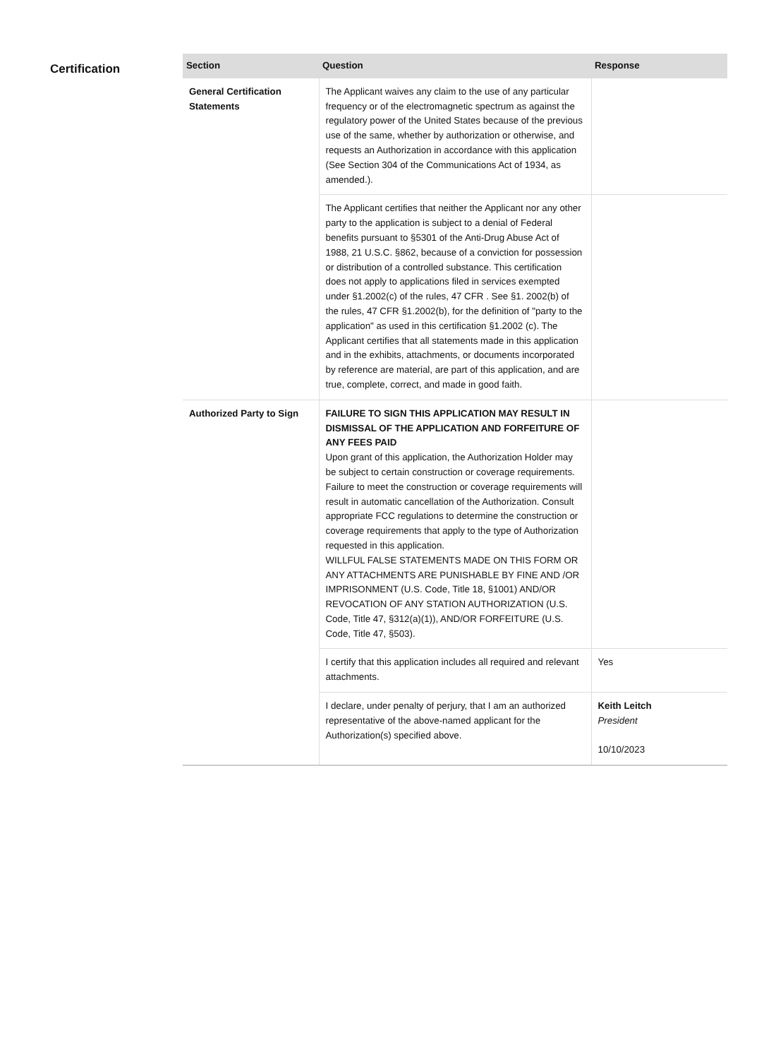Certification
| Section | Question | Response |
| --- | --- | --- |
| General Certification Statements | The Applicant waives any claim to the use of any particular frequency or of the electromagnetic spectrum as against the regulatory power of the United States because of the previous use of the same, whether by authorization or otherwise, and requests an Authorization in accordance with this application (See Section 304 of the Communications Act of 1934, as amended.). | |
| | The Applicant certifies that neither the Applicant nor any other party to the application is subject to a denial of Federal benefits pursuant to §5301 of the Anti-Drug Abuse Act of 1988, 21 U.S.C. §862, because of a conviction for possession or distribution of a controlled substance. This certification does not apply to applications filed in services exempted under §1.2002(c) of the rules, 47 CFR . See §1. 2002(b) of the rules, 47 CFR §1.2002(b), for the definition of "party to the application" as used in this certification §1.2002 (c). The Applicant certifies that all statements made in this application and in the exhibits, attachments, or documents incorporated by reference are material, are part of this application, and are true, complete, correct, and made in good faith. | |
| Authorized Party to Sign | FAILURE TO SIGN THIS APPLICATION MAY RESULT IN DISMISSAL OF THE APPLICATION AND FORFEITURE OF ANY FEES PAID Upon grant of this application, the Authorization Holder may be subject to certain construction or coverage requirements. Failure to meet the construction or coverage requirements will result in automatic cancellation of the Authorization. Consult appropriate FCC regulations to determine the construction or coverage requirements that apply to the type of Authorization requested in this application. WILLFUL FALSE STATEMENTS MADE ON THIS FORM OR ANY ATTACHMENTS ARE PUNISHABLE BY FINE AND /OR IMPRISONMENT (U.S. Code, Title 18, §1001) AND/OR REVOCATION OF ANY STATION AUTHORIZATION (U.S. Code, Title 47, §312(a)(1)), AND/OR FORFEITURE (U.S. Code, Title 47, §503). | |
| | I certify that this application includes all required and relevant attachments. | Yes |
| | I declare, under penalty of perjury, that I am an authorized representative of the above-named applicant for the Authorization(s) specified above. | Keith Leitch President 10/10/2023 |